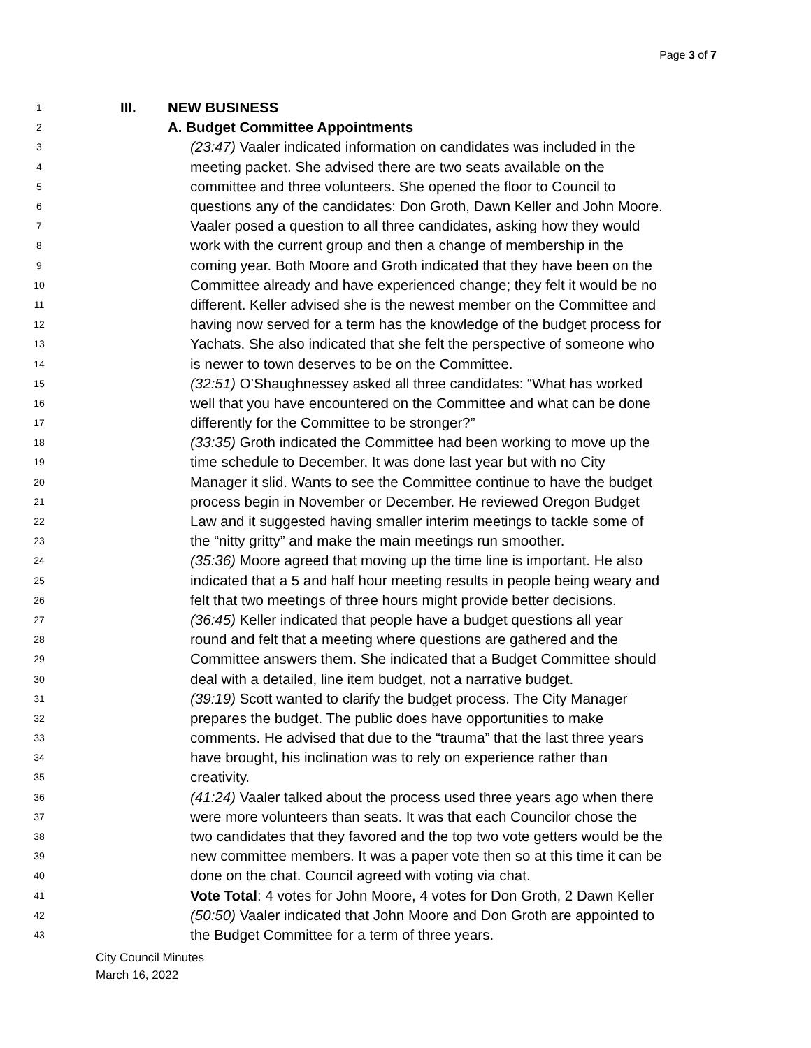Page 3 of 7
1 III. NEW BUSINESS
2 A. Budget Committee Appointments
3 (23:47) Vaaler indicated information on candidates was included in the
4 meeting packet. She advised there are two seats available on the
5 committee and three volunteers. She opened the floor to Council to
6 questions any of the candidates: Don Groth, Dawn Keller and John Moore.
7 Vaaler posed a question to all three candidates, asking how they would
8 work with the current group and then a change of membership in the
9 coming year. Both Moore and Groth indicated that they have been on the
10 Committee already and have experienced change; they felt it would be no
11 different. Keller advised she is the newest member on the Committee and
12 having now served for a term has the knowledge of the budget process for
13 Yachats. She also indicated that she felt the perspective of someone who
14 is newer to town deserves to be on the Committee.
15 (32:51) O’Shaughnessey asked all three candidates: “What has worked
16 well that you have encountered on the Committee and what can be done
17 differently for the Committee to be stronger?”
18 (33:35) Groth indicated the Committee had been working to move up the
19 time schedule to December. It was done last year but with no City
20 Manager it slid. Wants to see the Committee continue to have the budget
21 process begin in November or December. He reviewed Oregon Budget
22 Law and it suggested having smaller interim meetings to tackle some of
23 the “nitty gritty” and make the main meetings run smoother.
24 (35:36) Moore agreed that moving up the time line is important. He also
25 indicated that a 5 and half hour meeting results in people being weary and
26 felt that two meetings of three hours might provide better decisions.
27 (36:45) Keller indicated that people have a budget questions all year
28 round and felt that a meeting where questions are gathered and the
29 Committee answers them. She indicated that a Budget Committee should
30 deal with a detailed, line item budget, not a narrative budget.
31 (39:19) Scott wanted to clarify the budget process. The City Manager
32 prepares the budget. The public does have opportunities to make
33 comments. He advised that due to the “trauma” that the last three years
34 have brought, his inclination was to rely on experience rather than
35 creativity.
36 (41:24) Vaaler talked about the process used three years ago when there
37 were more volunteers than seats. It was that each Councilor chose the
38 two candidates that they favored and the top two vote getters would be the
39 new committee members. It was a paper vote then so at this time it can be
40 done on the chat. Council agreed with voting via chat.
41 Vote Total: 4 votes for John Moore, 4 votes for Don Groth, 2 Dawn Keller
42 (50:50) Vaaler indicated that John Moore and Don Groth are appointed to
43 the Budget Committee for a term of three years.
City Council Minutes
March 16, 2022